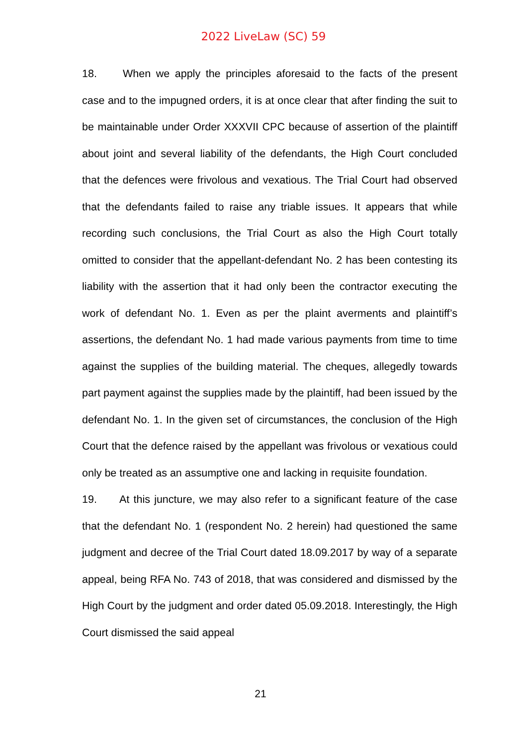2022 LiveLaw (SC) 59
18. When we apply the principles aforesaid to the facts of the present case and to the impugned orders, it is at once clear that after finding the suit to be maintainable under Order XXXVII CPC because of assertion of the plaintiff about joint and several liability of the defendants, the High Court concluded that the defences were frivolous and vexatious. The Trial Court had observed that the defendants failed to raise any triable issues. It appears that while recording such conclusions, the Trial Court as also the High Court totally omitted to consider that the appellant-defendant No. 2 has been contesting its liability with the assertion that it had only been the contractor executing the work of defendant No. 1. Even as per the plaint averments and plaintiff’s assertions, the defendant No. 1 had made various payments from time to time against the supplies of the building material. The cheques, allegedly towards part payment against the supplies made by the plaintiff, had been issued by the defendant No. 1. In the given set of circumstances, the conclusion of the High Court that the defence raised by the appellant was frivolous or vexatious could only be treated as an assumptive one and lacking in requisite foundation.
19. At this juncture, we may also refer to a significant feature of the case that the defendant No. 1 (respondent No. 2 herein) had questioned the same judgment and decree of the Trial Court dated 18.09.2017 by way of a separate appeal, being RFA No. 743 of 2018, that was considered and dismissed by the High Court by the judgment and order dated 05.09.2018. Interestingly, the High Court dismissed the said appeal
21